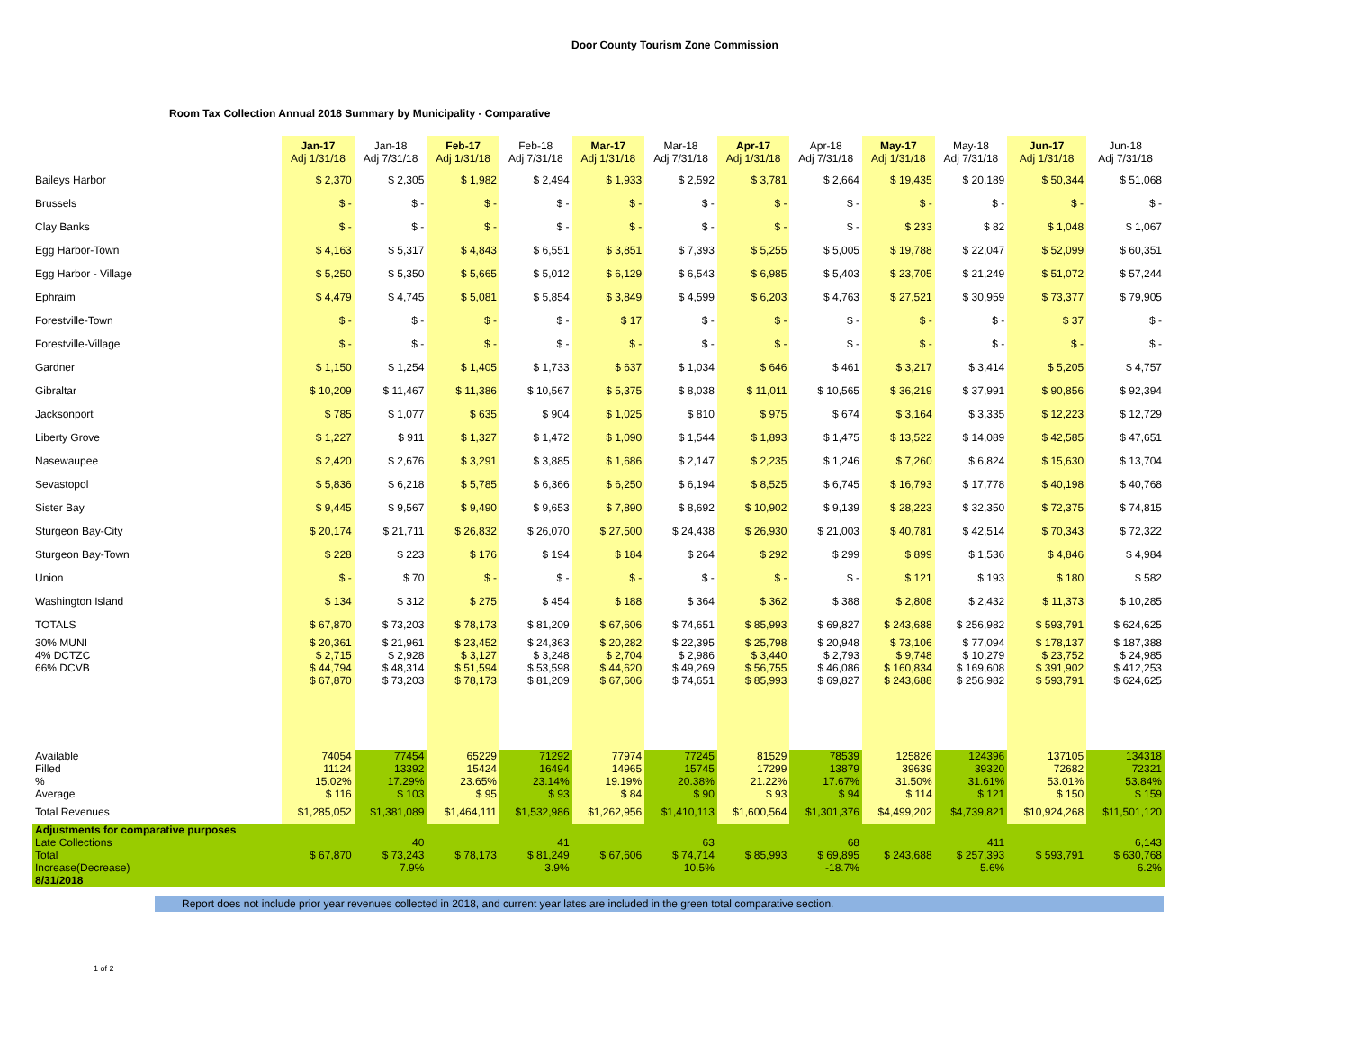Door County Tourism Zone Commission
Room Tax Collection Annual 2018 Summary by Municipality - Comparative
| | Jan-17 Adj 1/31/18 | Jan-18 Adj 7/31/18 | Feb-17 Adj 1/31/18 | Feb-18 Adj 7/31/18 | Mar-17 Adj 1/31/18 | Mar-18 Adj 7/31/18 | Apr-17 Adj 1/31/18 | Apr-18 Adj 7/31/18 | May-17 Adj 1/31/18 | May-18 Adj 7/31/18 | Jun-17 Adj 1/31/18 | Jun-18 Adj 7/31/18 |
| --- | --- | --- | --- | --- | --- | --- | --- | --- | --- | --- | --- | --- |
| Baileys Harbor | $ 2,370 | $ 2,305 | $ 1,982 | $ 2,494 | $ 1,933 | $ 2,592 | $ 3,781 | $ 2,664 | $ 19,435 | $ 20,189 | $ 50,344 | $ 51,068 |
| Brussels | $ - | $ - | $ - | $ - | $ - | $ - | $ - | $ - | $ - | $ - | $ - | $ - |
| Clay Banks | $ - | $ - | $ - | $ - | $ - | $ - | $ - | $ - | $ 233 | $ 82 | $ 1,048 | $ 1,067 |
| Egg Harbor-Town | $ 4,163 | $ 5,317 | $ 4,843 | $ 6,551 | $ 3,851 | $ 7,393 | $ 5,255 | $ 5,005 | $ 19,788 | $ 22,047 | $ 52,099 | $ 60,351 |
| Egg Harbor - Village | $ 5,250 | $ 5,350 | $ 5,665 | $ 5,012 | $ 6,129 | $ 6,543 | $ 6,985 | $ 5,403 | $ 23,705 | $ 21,249 | $ 51,072 | $ 57,244 |
| Ephraim | $ 4,479 | $ 4,745 | $ 5,081 | $ 5,854 | $ 3,849 | $ 4,599 | $ 6,203 | $ 4,763 | $ 27,521 | $ 30,959 | $ 73,377 | $ 79,905 |
| Forestville-Town | $ - | $ - | $ - | $ - | $ 17 | $ - | $ - | $ - | $ - | $ - | $ 37 | $ - |
| Forestville-Village | $ - | $ - | $ - | $ - | $ - | $ - | $ - | $ - | $ - | $ - | $ - | $ - |
| Gardner | $ 1,150 | $ 1,254 | $ 1,405 | $ 1,733 | $ 637 | $ 1,034 | $ 646 | $ 461 | $ 3,217 | $ 3,414 | $ 5,205 | $ 4,757 |
| Gibraltar | $ 10,209 | $ 11,467 | $ 11,386 | $ 10,567 | $ 5,375 | $ 8,038 | $ 11,011 | $ 10,565 | $ 36,219 | $ 37,991 | $ 90,856 | $ 92,394 |
| Jacksonport | $ 785 | $ 1,077 | $ 635 | $ 904 | $ 1,025 | $ 810 | $ 975 | $ 674 | $ 3,164 | $ 3,335 | $ 12,223 | $ 12,729 |
| Liberty Grove | $ 1,227 | $ 911 | $ 1,327 | $ 1,472 | $ 1,090 | $ 1,544 | $ 1,893 | $ 1,475 | $ 13,522 | $ 14,089 | $ 42,585 | $ 47,651 |
| Nasewaupee | $ 2,420 | $ 2,676 | $ 3,291 | $ 3,885 | $ 1,686 | $ 2,147 | $ 2,235 | $ 1,246 | $ 7,260 | $ 6,824 | $ 15,630 | $ 13,704 |
| Sevastopol | $ 5,836 | $ 6,218 | $ 5,785 | $ 6,366 | $ 6,250 | $ 6,194 | $ 8,525 | $ 6,745 | $ 16,793 | $ 17,778 | $ 40,198 | $ 40,768 |
| Sister Bay | $ 9,445 | $ 9,567 | $ 9,490 | $ 9,653 | $ 7,890 | $ 8,692 | $ 10,902 | $ 9,139 | $ 28,223 | $ 32,350 | $ 72,375 | $ 74,815 |
| Sturgeon Bay-City | $ 20,174 | $ 21,711 | $ 26,832 | $ 26,070 | $ 27,500 | $ 24,438 | $ 26,930 | $ 21,003 | $ 40,781 | $ 42,514 | $ 70,343 | $ 72,322 |
| Sturgeon Bay-Town | $ 228 | $ 223 | $ 176 | $ 194 | $ 184 | $ 264 | $ 292 | $ 299 | $ 899 | $ 1,536 | $ 4,846 | $ 4,984 |
| Union | $ - | $ 70 | $ - | $ - | $ - | $ - | $ - | $ - | $ 121 | $ 193 | $ 180 | $ 582 |
| Washington Island | $ 134 | $ 312 | $ 275 | $ 454 | $ 188 | $ 364 | $ 362 | $ 388 | $ 2,808 | $ 2,432 | $ 11,373 | $ 10,285 |
| TOTALS | $ 67,870 | $ 73,203 | $ 78,173 | $ 81,209 | $ 67,606 | $ 74,651 | $ 85,993 | $ 69,827 | $ 243,688 | $ 256,982 | $ 593,791 | $ 624,625 |
| 30% MUNI 4% DCTZC 66% DCVB | $ 20,361 $ 2,715 $ 44,794 $ 67,870 | $ 21,961 $ 2,928 $ 48,314 $ 73,203 | $ 23,452 $ 3,127 $ 51,594 $ 78,173 | $ 24,363 $ 3,248 $ 53,598 $ 81,209 | $ 20,282 $ 2,704 $ 44,620 $ 67,606 | $ 22,395 $ 2,986 $ 49,269 $ 74,651 | $ 25,798 $ 3,440 $ 56,755 $ 85,993 | $ 20,948 $ 2,793 $ 46,086 $ 69,827 | $ 73,106 $ 9,748 $ 160,834 $ 243,688 | $ 77,094 $ 10,279 $ 169,608 $ 256,982 | $ 178,137 $ 23,752 $ 391,902 $ 593,791 | $ 187,388 $ 24,985 $ 412,253 $ 624,625 |
| Available Filled % Average | 74054 11124 15.02% $ 116 | 77454 13392 17.29% $ 103 | 65229 15424 23.65% $ 95 | 71292 16494 23.14% $ 93 | 77974 14965 19.19% $ 84 | 77245 15745 20.38% $ 90 | 81529 17299 21.22% $ 93 | 78539 13879 17.67% $ 94 | 125826 39639 31.50% $ 114 | 124396 39320 31.61% $ 121 | 137105 72682 53.01% $ 150 | 134318 72321 53.84% $ 159 |
| Total Revenues | $1,285,052 | $1,381,089 | $1,464,111 | $1,532,986 | $1,262,956 | $1,410,113 | $1,600,564 | $1,301,376 | $4,499,202 | $4,739,821 | $10,924,268 | $11,501,120 |
| Adjustments for comparative purposes Late Collections Total Increase(Decrease) 8/31/2018 | $ 67,870 | 40 $ 73,243 7.9% | $ 78,173 | 41 $ 81,249 3.9% | $ 67,606 | 63 $ 74,714 10.5% | $ 85,993 | 68 $ 69,895 -18.7% | $ 243,688 | 411 $ 257,393 5.6% | $ 593,791 | 6,143 $ 630,768 6.2% |
Report does not include prior year revenues collected in 2018, and current year lates are included in the green total comparative section.
1 of 2